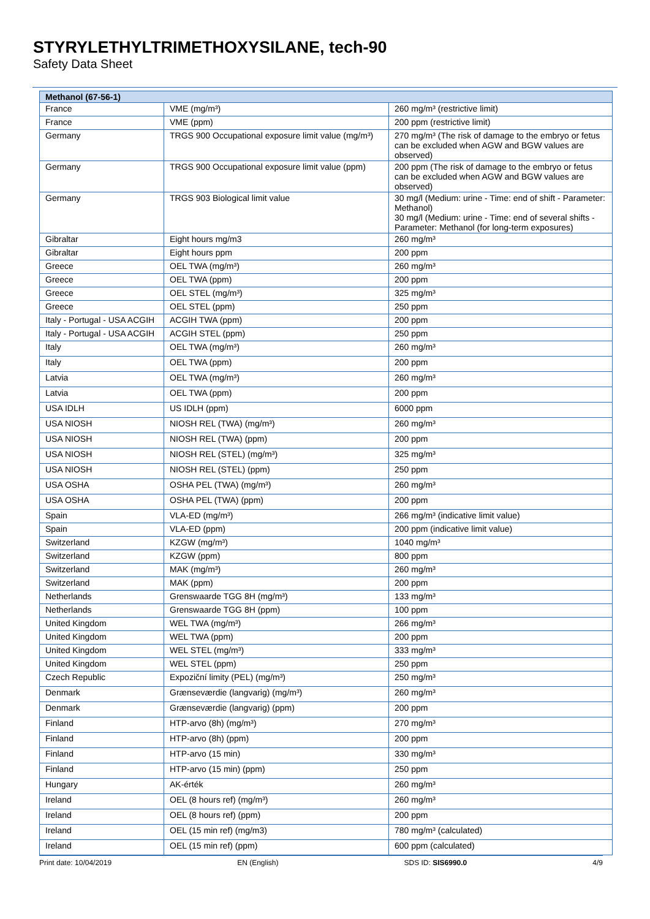STYRYLETHYLTRIMETHOXYSILANE, tech-90
Safety Data Sheet
| Methanol (67-56-1) | | |
| --- | --- | --- |
| France | VME (mg/m³) | 260 mg/m³ (restrictive limit) |
| France | VME (ppm) | 200 ppm (restrictive limit) |
| Germany | TRGS 900 Occupational exposure limit value (mg/m³) | 270 mg/m³ (The risk of damage to the embryo or fetus can be excluded when AGW and BGW values are observed) |
| Germany | TRGS 900 Occupational exposure limit value (ppm) | 200 ppm (The risk of damage to the embryo or fetus can be excluded when AGW and BGW values are observed) |
| Germany | TRGS 903 Biological limit value | 30 mg/l (Medium: urine - Time: end of shift - Parameter: Methanol) 30 mg/l (Medium: urine - Time: end of several shifts - Parameter: Methanol (for long-term exposures) |
| Gibraltar | Eight hours mg/m3 | 260 mg/m³ |
| Gibraltar | Eight hours ppm | 200 ppm |
| Greece | OEL TWA (mg/m³) | 260 mg/m³ |
| Greece | OEL TWA (ppm) | 200 ppm |
| Greece | OEL STEL (mg/m³) | 325 mg/m³ |
| Greece | OEL STEL (ppm) | 250 ppm |
| Italy - Portugal - USA ACGIH | ACGIH TWA (ppm) | 200 ppm |
| Italy - Portugal - USA ACGIH | ACGIH STEL (ppm) | 250 ppm |
| Italy | OEL TWA (mg/m³) | 260 mg/m³ |
| Italy | OEL TWA (ppm) | 200 ppm |
| Latvia | OEL TWA (mg/m³) | 260 mg/m³ |
| Latvia | OEL TWA (ppm) | 200 ppm |
| USA IDLH | US IDLH (ppm) | 6000 ppm |
| USA NIOSH | NIOSH REL (TWA) (mg/m³) | 260 mg/m³ |
| USA NIOSH | NIOSH REL (TWA) (ppm) | 200 ppm |
| USA NIOSH | NIOSH REL (STEL) (mg/m³) | 325 mg/m³ |
| USA NIOSH | NIOSH REL (STEL) (ppm) | 250 ppm |
| USA OSHA | OSHA PEL (TWA) (mg/m³) | 260 mg/m³ |
| USA OSHA | OSHA PEL (TWA) (ppm) | 200 ppm |
| Spain | VLA-ED (mg/m³) | 266 mg/m³ (indicative limit value) |
| Spain | VLA-ED (ppm) | 200 ppm (indicative limit value) |
| Switzerland | KZGW (mg/m³) | 1040 mg/m³ |
| Switzerland | KZGW (ppm) | 800 ppm |
| Switzerland | MAK (mg/m³) | 260 mg/m³ |
| Switzerland | MAK (ppm) | 200 ppm |
| Netherlands | Grenswaarde TGG 8H (mg/m³) | 133 mg/m³ |
| Netherlands | Grenswaarde TGG 8H (ppm) | 100 ppm |
| United Kingdom | WEL TWA (mg/m³) | 266 mg/m³ |
| United Kingdom | WEL TWA (ppm) | 200 ppm |
| United Kingdom | WEL STEL (mg/m³) | 333 mg/m³ |
| United Kingdom | WEL STEL (ppm) | 250 ppm |
| Czech Republic | Expoziční limity (PEL) (mg/m³) | 250 mg/m³ |
| Denmark | Grænseværdie (langvarig) (mg/m³) | 260 mg/m³ |
| Denmark | Grænseværdie (langvarig) (ppm) | 200 ppm |
| Finland | HTP-arvo (8h) (mg/m³) | 270 mg/m³ |
| Finland | HTP-arvo (8h) (ppm) | 200 ppm |
| Finland | HTP-arvo (15 min) | 330 mg/m³ |
| Finland | HTP-arvo (15 min) (ppm) | 250 ppm |
| Hungary | AK-érték | 260 mg/m³ |
| Ireland | OEL (8 hours ref) (mg/m³) | 260 mg/m³ |
| Ireland | OEL (8 hours ref) (ppm) | 200 ppm |
| Ireland | OEL (15 min ref) (mg/m3) | 780 mg/m³ (calculated) |
| Ireland | OEL (15 min ref) (ppm) | 600 ppm (calculated) |
Print date: 10/04/2019 EN (English) SDS ID: SIS6990.0 4/9